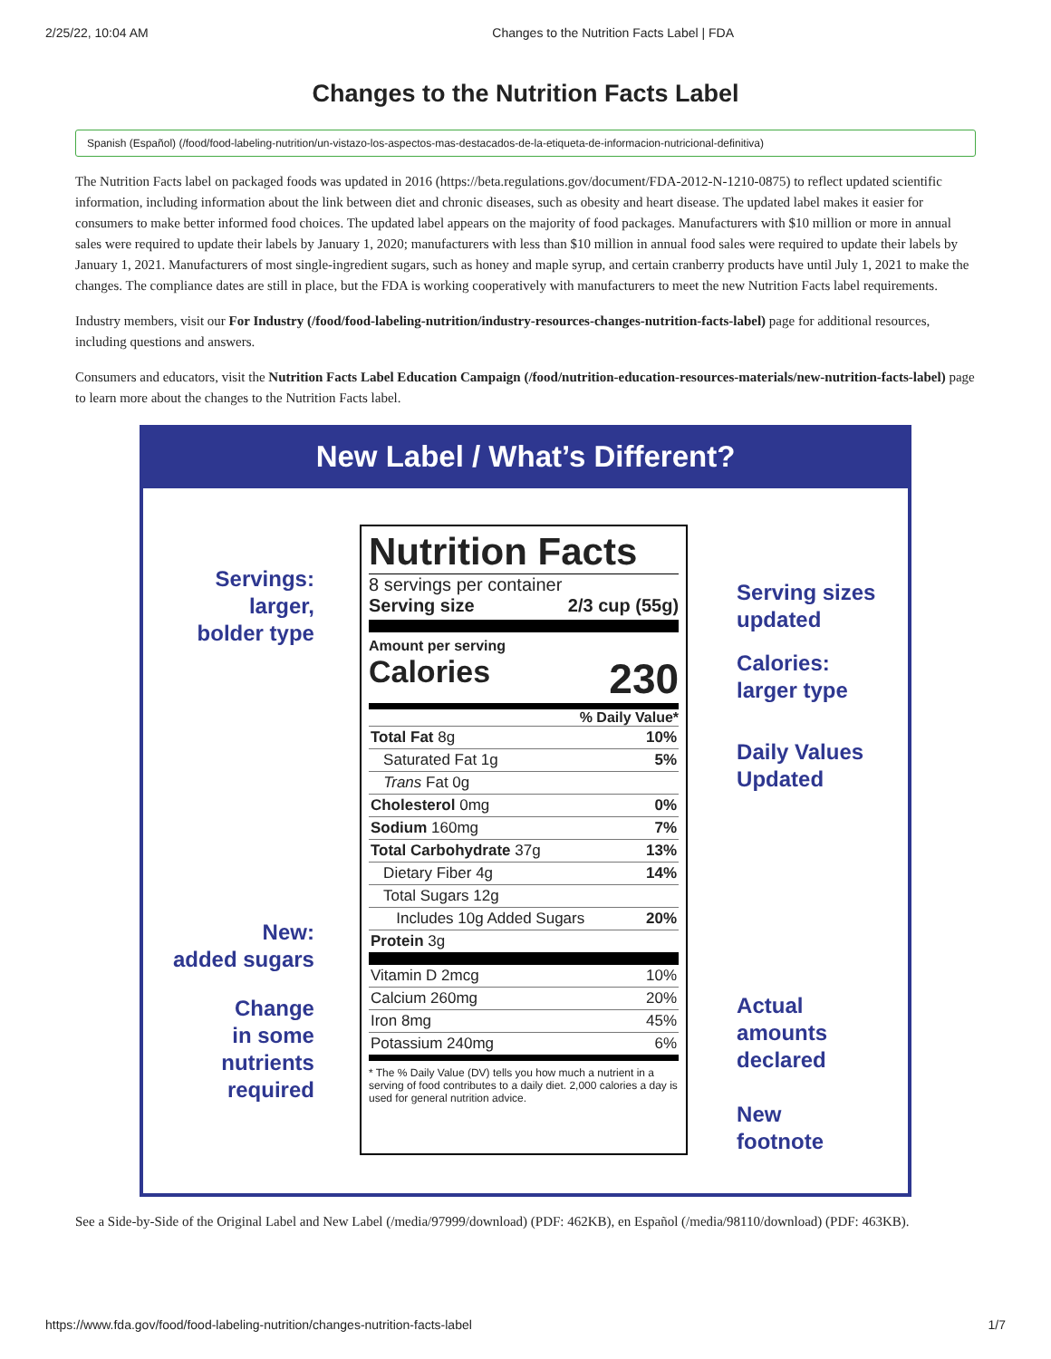2/25/22, 10:04 AM Changes to the Nutrition Facts Label | FDA
Changes to the Nutrition Facts Label
Spanish (Español) (/food/food-labeling-nutrition/un-vistazo-los-aspectos-mas-destacados-de-la-etiqueta-de-informacion-nutricional-definitiva)
The Nutrition Facts label on packaged foods was updated in 2016 (https://beta.regulations.gov/document/FDA-2012-N-1210-0875) to reflect updated scientific information, including information about the link between diet and chronic diseases, such as obesity and heart disease. The updated label makes it easier for consumers to make better informed food choices. The updated label appears on the majority of food packages. Manufacturers with $10 million or more in annual sales were required to update their labels by January 1, 2020; manufacturers with less than $10 million in annual food sales were required to update their labels by January 1, 2021. Manufacturers of most single-ingredient sugars, such as honey and maple syrup, and certain cranberry products have until July 1, 2021 to make the changes. The compliance dates are still in place, but the FDA is working cooperatively with manufacturers to meet the new Nutrition Facts label requirements.
Industry members, visit our For Industry (/food/food-labeling-nutrition/industry-resources-changes-nutrition-facts-label) page for additional resources, including questions and answers.
Consumers and educators, visit the Nutrition Facts Label Education Campaign (/food/nutrition-education-resources-materials/new-nutrition-facts-label) page to learn more about the changes to the Nutrition Facts label.
New Label / What’s Different?
Servings:
larger,
bolder type
New:
added sugars
Change
in some
nutrients
required
Nutrition Facts
8 servings per container
Serving size 2/3 cup (55g)
Amount per serving
Calories 230
% Daily Value*
| Total Fat 8g | 10% |
| Saturated Fat 1g | 5% |
| Trans Fat 0g | |
| Cholesterol 0mg | 0% |
| Sodium 160mg | 7% |
| Total Carbohydrate 37g | 13% |
| Dietary Fiber 4g | 14% |
| Total Sugars 12g | |
| Includes 10g Added Sugars | 20% |
| Protein 3g | |
| Vitamin D 2mcg | 10% |
| Calcium 260mg | 20% |
| Iron 8mg | 45% |
| Potassium 240mg | 6% |
* The % Daily Value (DV) tells you how much a nutrient in a serving of food contributes to a daily diet. 2,000 calories a day is used for general nutrition advice.
Serving sizes
updated
Calories:
larger type
Daily Values
Updated
Actual
amounts
declared
New
footnote
See a Side-by-Side of the Original Label and New Label (/media/97999/download) (PDF: 462KB), en Español (/media/98110/download) (PDF: 463KB).
https://www.fda.gov/food/food-labeling-nutrition/changes-nutrition-facts-label 1/7